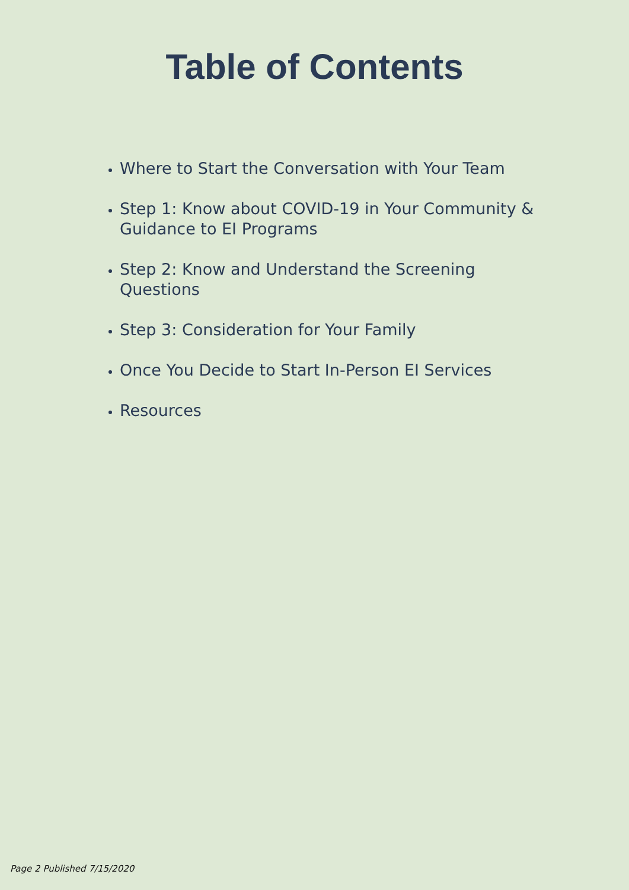Table of Contents
Where to Start the Conversation with Your Team
Step 1: Know about COVID-19 in Your Community & Guidance to EI Programs
Step 2: Know and Understand the Screening Questions
Step 3: Consideration for Your Family
Once You Decide to Start In-Person EI Services
Resources
Page 2 Published 7/15/2020